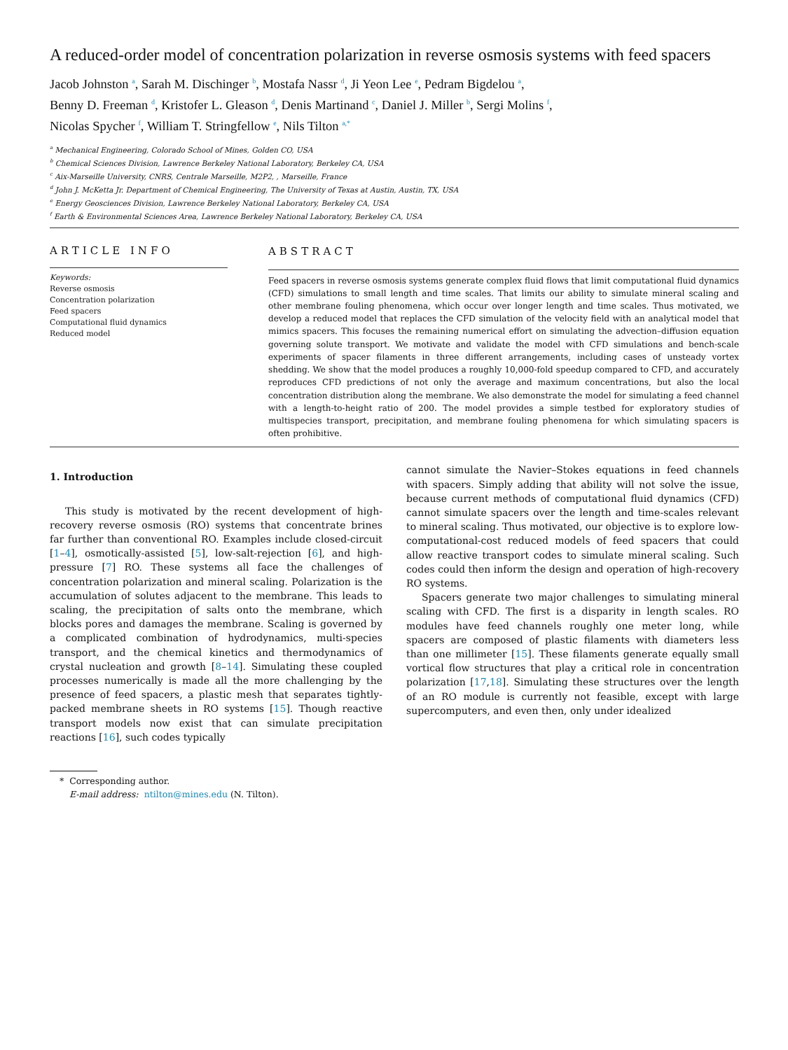A reduced-order model of concentration polarization in reverse osmosis systems with feed spacers
Jacob Johnston <sup>a</sup>, Sarah M. Dischinger <sup>b</sup>, Mostafa Nassr <sup>d</sup>, Ji Yeon Lee <sup>e</sup>, Pedram Bigdelou <sup>a</sup>,
Benny D. Freeman <sup>d</sup>, Kristofer L. Gleason <sup>d</sup>, Denis Martinand <sup>c</sup>, Daniel J. Miller <sup>b</sup>, Sergi Molins <sup>f</sup>,
Nicolas Spycher <sup>f</sup>, William T. Stringfellow <sup>e</sup>, Nils Tilton <sup>a,*</sup>
<sup>a</sup> Mechanical Engineering, Colorado School of Mines, Golden CO, USA
<sup>b</sup> Chemical Sciences Division, Lawrence Berkeley National Laboratory, Berkeley CA, USA
<sup>c</sup> Aix-Marseille University, CNRS, Centrale Marseille, M2P2, , Marseille, France
<sup>d</sup> John J. McKetta Jr. Department of Chemical Engineering, The University of Texas at Austin, Austin, TX, USA
<sup>e</sup> Energy Geosciences Division, Lawrence Berkeley National Laboratory, Berkeley CA, USA
<sup>f</sup> Earth & Environmental Sciences Area, Lawrence Berkeley National Laboratory, Berkeley CA, USA
ARTICLE INFO
Keywords:
Reverse osmosis
Concentration polarization
Feed spacers
Computational fluid dynamics
Reduced model
ABSTRACT
Feed spacers in reverse osmosis systems generate complex fluid flows that limit computational fluid dynamics (CFD) simulations to small length and time scales. That limits our ability to simulate mineral scaling and other membrane fouling phenomena, which occur over longer length and time scales. Thus motivated, we develop a reduced model that replaces the CFD simulation of the velocity field with an analytical model that mimics spacers. This focuses the remaining numerical effort on simulating the advection–diffusion equation governing solute transport. We motivate and validate the model with CFD simulations and bench-scale experiments of spacer filaments in three different arrangements, including cases of unsteady vortex shedding. We show that the model produces a roughly 10,000-fold speedup compared to CFD, and accurately reproduces CFD predictions of not only the average and maximum concentrations, but also the local concentration distribution along the membrane. We also demonstrate the model for simulating a feed channel with a length-to-height ratio of 200. The model provides a simple testbed for exploratory studies of multispecies transport, precipitation, and membrane fouling phenomena for which simulating spacers is often prohibitive.
1. Introduction
This study is motivated by the recent development of high-recovery reverse osmosis (RO) systems that concentrate brines far further than conventional RO. Examples include closed-circuit [1–4], osmotically-assisted [5], low-salt-rejection [6], and high-pressure [7] RO. These systems all face the challenges of concentration polarization and mineral scaling. Polarization is the accumulation of solutes adjacent to the membrane. This leads to scaling, the precipitation of salts onto the membrane, which blocks pores and damages the membrane. Scaling is governed by a complicated combination of hydrodynamics, multi-species transport, and the chemical kinetics and thermodynamics of crystal nucleation and growth [8–14]. Simulating these coupled processes numerically is made all the more challenging by the presence of feed spacers, a plastic mesh that separates tightly-packed membrane sheets in RO systems [15]. Though reactive transport models now exist that can simulate precipitation reactions [16], such codes typically
cannot simulate the Navier–Stokes equations in feed channels with spacers. Simply adding that ability will not solve the issue, because current methods of computational fluid dynamics (CFD) cannot simulate spacers over the length and time-scales relevant to mineral scaling. Thus motivated, our objective is to explore low-computational-cost reduced models of feed spacers that could allow reactive transport codes to simulate mineral scaling. Such codes could then inform the design and operation of high-recovery RO systems.
Spacers generate two major challenges to simulating mineral scaling with CFD. The first is a disparity in length scales. RO modules have feed channels roughly one meter long, while spacers are composed of plastic filaments with diameters less than one millimeter [15]. These filaments generate equally small vortical flow structures that play a critical role in concentration polarization [17,18]. Simulating these structures over the length of an RO module is currently not feasible, except with large supercomputers, and even then, only under idealized
* Corresponding author.
E-mail address: ntilton@mines.edu (N. Tilton).